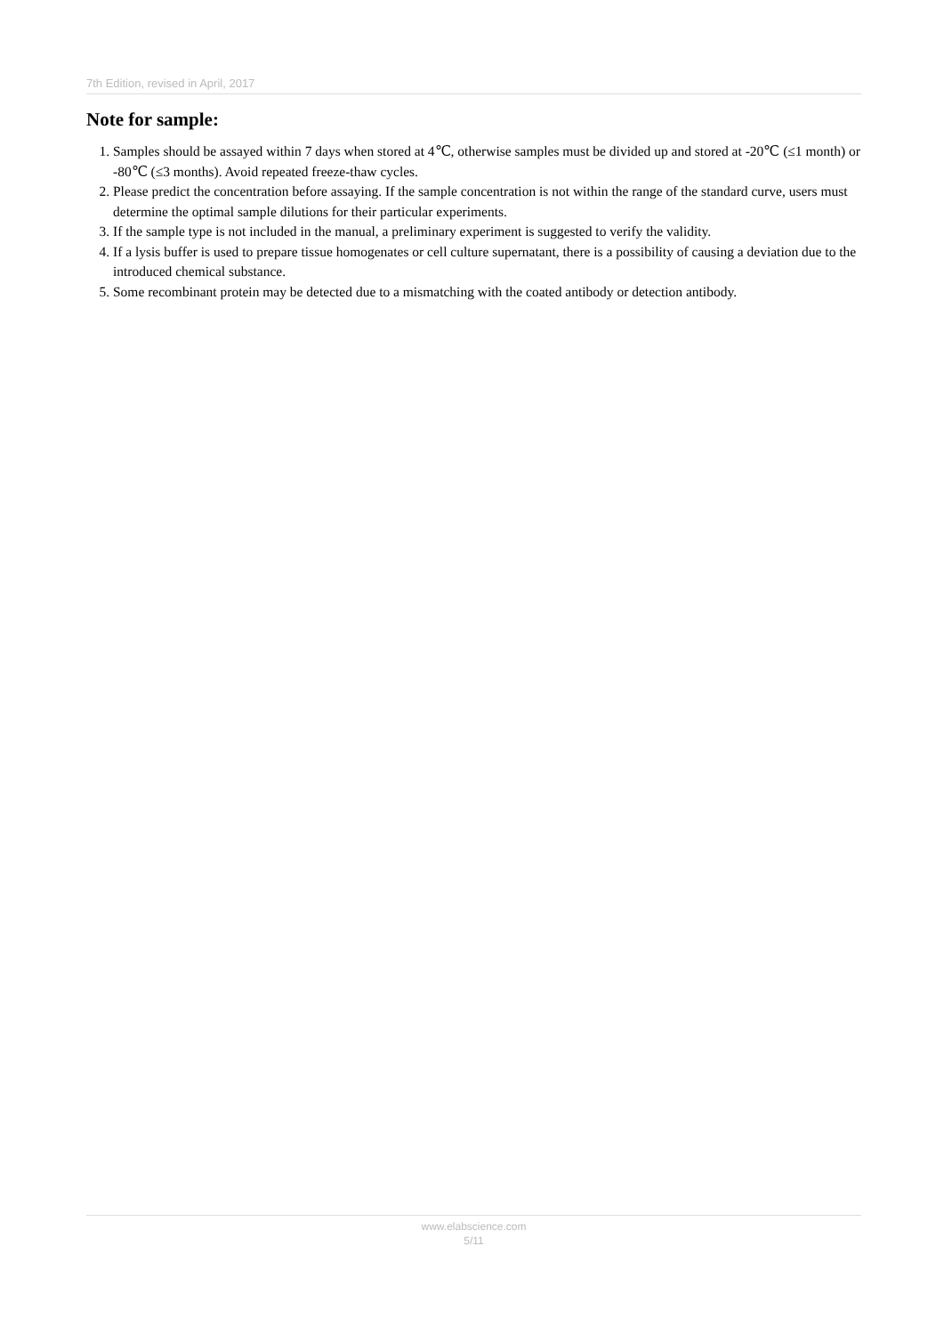7th Edition, revised in April, 2017
Note for sample:
1. Samples should be assayed within 7 days when stored at 4℃, otherwise samples must be divided up and stored at -20℃ (≤1 month) or -80℃ (≤3 months). Avoid repeated freeze-thaw cycles.
2. Please predict the concentration before assaying. If the sample concentration is not within the range of the standard curve, users must determine the optimal sample dilutions for their particular experiments.
3. If the sample type is not included in the manual, a preliminary experiment is suggested to verify the validity.
4. If a lysis buffer is used to prepare tissue homogenates or cell culture supernatant, there is a possibility of causing a deviation due to the introduced chemical substance.
5. Some recombinant protein may be detected due to a mismatching with the coated antibody or detection antibody.
www.elabscience.com
5/11